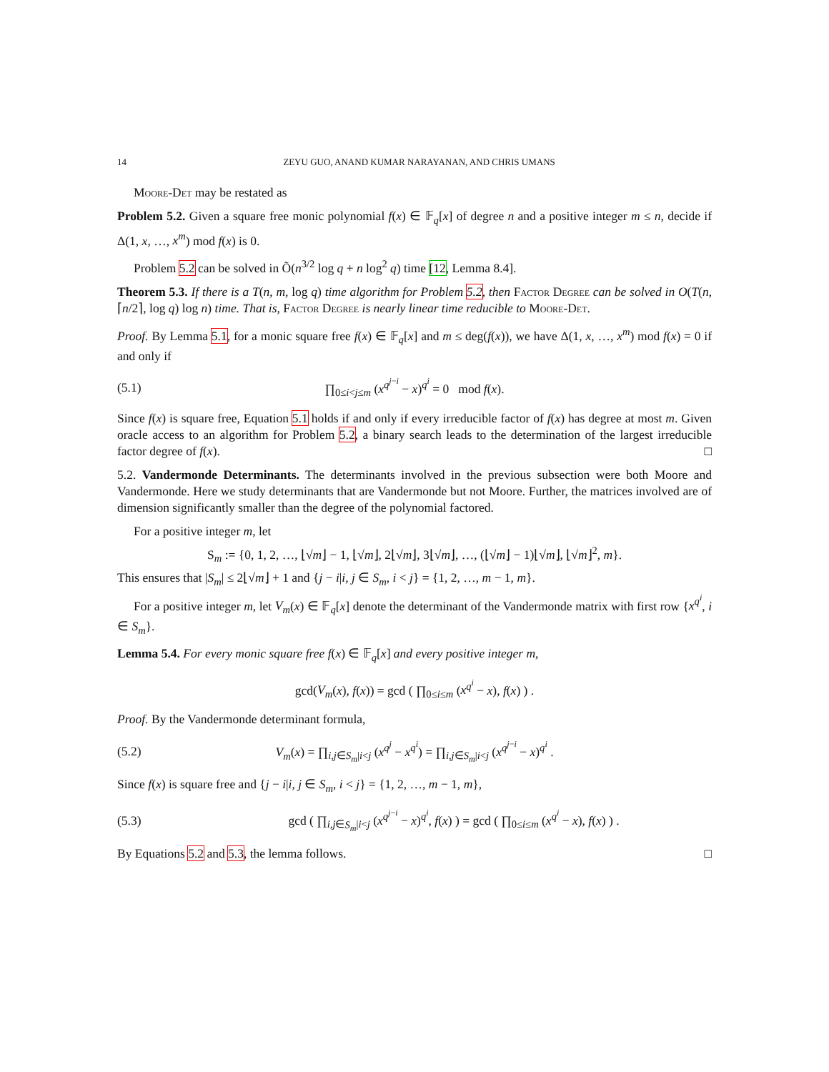14 ZEYU GUO, ANAND KUMAR NARAYANAN, AND CHRIS UMANS
Moore-Det may be restated as
Problem 5.2. Given a square free monic polynomial f(x) ∈ 𝔽<sub>q</sub>[x] of degree n and a positive integer m ≤ n, decide if Δ(1, x, …, x<sup>m</sup>) mod f(x) is 0.
Problem 5.2 can be solved in Õ(n<sup>3/2</sup> log q + n log<sup>2</sup> q) time [12, Lemma 8.4].
Theorem 5.3. If there is a T(n, m, log q) time algorithm for Problem 5.2, then Factor Degree can be solved in O(T(n, ⌈n/2⌉, log q) log n) time. That is, Factor Degree is nearly linear time reducible to Moore-Det.
Proof. By Lemma 5.1, for a monic square free f(x) ∈ 𝔽<sub>q</sub>[x] and m ≤ deg(f(x)), we have Δ(1, x, …, x<sup>m</sup>) mod f(x) = 0 if and only if
(5.1) ∏<sub>0≤i<j≤m</sub> (x<sup>q<sup>j−i</sup></sup> − x)<sup>q<sup>i</sup></sup> = 0 mod f(x).
Since f(x) is square free, Equation 5.1 holds if and only if every irreducible factor of f(x) has degree at most m. Given oracle access to an algorithm for Problem 5.2, a binary search leads to the determination of the largest irreducible factor degree of f(x). □
5.2. Vandermonde Determinants. The determinants involved in the previous subsection were both Moore and Vandermonde. Here we study determinants that are Vandermonde but not Moore. Further, the matrices involved are of dimension significantly smaller than the degree of the polynomial factored.
For a positive integer m, let
S<sub>m</sub> := {0, 1, 2, …, ⌊√m⌋ − 1, ⌊√m⌋, 2⌊√m⌋, 3⌊√m⌋, …, (⌊√m⌋ − 1)⌊√m⌋, ⌊√m⌋<sup>2</sup>, m}.
This ensures that |S<sub>m</sub>| ≤ 2⌊√m⌋ + 1 and {j − i|i, j ∈ S<sub>m</sub>, i < j} = {1, 2, …, m − 1, m}.
For a positive integer m, let V<sub>m</sub>(x) ∈ 𝔽<sub>q</sub>[x] denote the determinant of the Vandermonde matrix with first row {x<sup>q<sup>i</sup></sup>, i ∈ S<sub>m</sub>}.
Lemma 5.4. For every monic square free f(x) ∈ 𝔽<sub>q</sub>[x] and every positive integer m,
gcd(V<sub>m</sub>(x), f(x)) = gcd ( ∏<sub>0≤i≤m</sub> (x<sup>q<sup>i</sup></sup> − x), f(x) ) .
Proof. By the Vandermonde determinant formula,
(5.2) V<sub>m</sub>(x) = ∏<sub>i,j∈S<sub>m</sub>|i<j</sub> (x<sup>q<sup>j</sup></sup> − x<sup>q<sup>i</sup></sup>) = ∏<sub>i,j∈S<sub>m</sub>|i<j</sub> (x<sup>q<sup>j−i</sup></sup> − x)<sup>q<sup>i</sup></sup> .
Since f(x) is square free and {j − i|i, j ∈ S<sub>m</sub>, i < j} = {1, 2, …, m − 1, m},
(5.3) gcd ( ∏<sub>i,j∈S<sub>m</sub>|i<j</sub> (x<sup>q<sup>j−i</sup></sup> − x)<sup>q<sup>i</sup></sup>, f(x) ) = gcd ( ∏<sub>0≤i≤m</sub> (x<sup>q<sup>i</sup></sup> − x), f(x) ) .
By Equations 5.2 and 5.3, the lemma follows. □